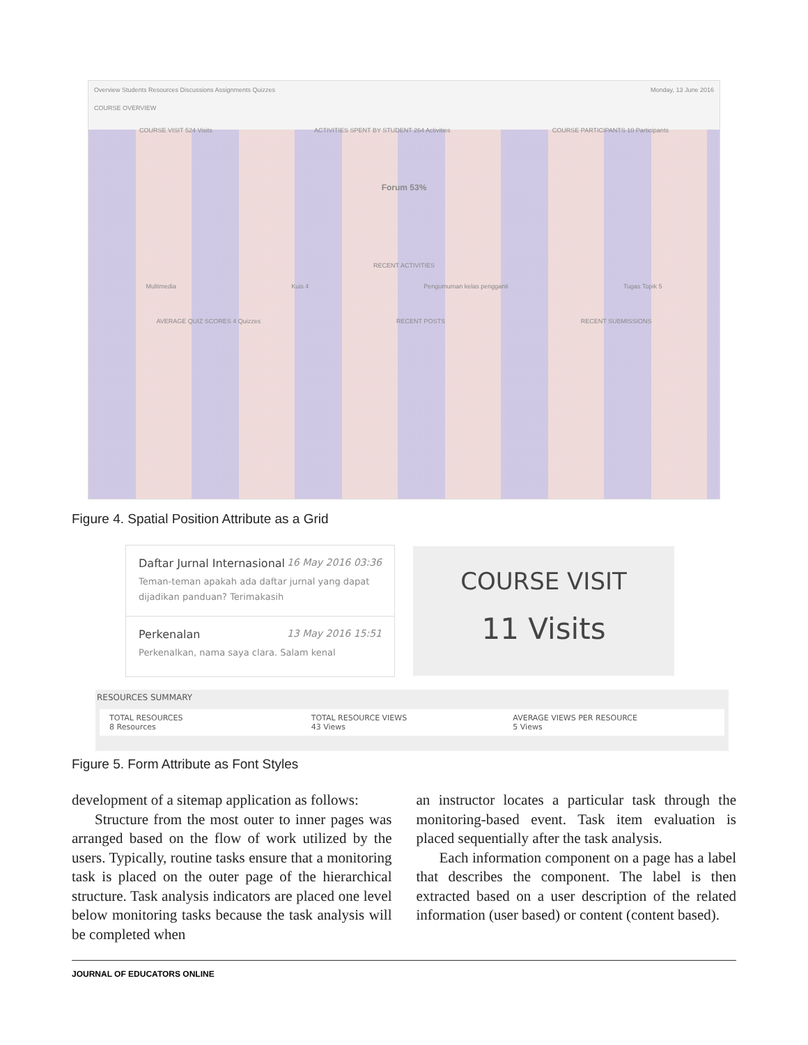Overview Students Resources Discussions Assignments Quizzes Monday, 13 June 2016
COURSE OVERVIEW
COURSE VISIT 524 Visits ACTIVITIES SPENT BY STUDENT 264 Activities COURSE PARTICIPANTS 10 Participants
Forum 53%
RECENT ACTIVITIES
Multimedia Kuis 4 Pengumuman kelas pengganti Tugas Topik 5
AVERAGE QUIZ SCORES 4 Quizzes RECENT POSTS RECENT SUBMISSIONS
Figure 4. Spatial Position Attribute as a Grid
16 May 2016 03:36 Daftar Jurnal Internasional
Teman-teman apakah ada daftar jurnal yang dapat dijadikan panduan? Terimakasih
13 May 2016 15:51 Perkenalan
Perkenalkan, nama saya clara. Salam kenal
COURSE VISIT
11 Visits
RESOURCES SUMMARY
TOTAL RESOURCES
8 Resources
TOTAL RESOURCE VIEWS
43 Views
AVERAGE VIEWS PER RESOURCE
5 Views
Figure 5. Form Attribute as Font Styles
development of a sitemap application as follows:
Structure from the most outer to inner pages was arranged based on the flow of work utilized by the users. Typically, routine tasks ensure that a monitoring task is placed on the outer page of the hierarchical structure. Task analysis indicators are placed one level below monitoring tasks because the task analysis will be completed when
an instructor locates a particular task through the monitoring-based event. Task item evaluation is placed sequentially after the task analysis.
Each information component on a page has a label that describes the component. The label is then extracted based on a user description of the related information (user based) or content (content based).
JOURNAL OF EDUCATORS ONLINE